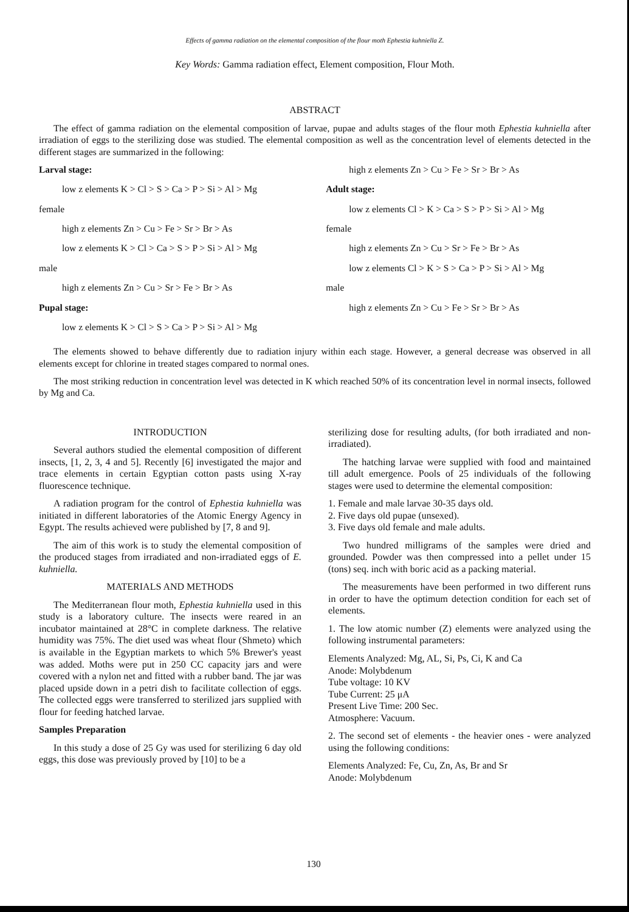Effects of gamma radiation on the elemental composition of the flour moth Ephestia kuhniella Z.
Key Words: Gamma radiation effect, Element composition, Flour Moth.
ABSTRACT
The effect of gamma radiation on the elemental composition of larvae, pupae and adults stages of the flour moth Ephestia kuhniella after irradiation of eggs to the sterilizing dose was studied. The elemental composition as well as the concentration level of elements detected in the different stages are summarized in the following:
Larval stage:
low z elements K > Cl > S > Ca > P > Si > Al > Mg
female
high z elements Zn > Cu > Fe > Sr > Br > As
low z elements K > Cl > Ca > S > P > Si > Al > Mg
male
high z elements Zn > Cu > Sr > Fe > Br > As
Pupal stage:
low z elements K > Cl > S > Ca > P > Si > Al > Mg
high z elements Zn > Cu > Fe > Sr > Br > As
Adult stage:
low z elements Cl > K > Ca > S > P > Si > Al > Mg
female
high z elements Zn > Cu > Sr > Fe > Br > As
low z elements Cl > K > S > Ca > P > Si > Al > Mg
male
high z elements Zn > Cu > Fe > Sr > Br > As
The elements showed to behave differently due to radiation injury within each stage. However, a general decrease was observed in all elements except for chlorine in treated stages compared to normal ones.
The most striking reduction in concentration level was detected in K which reached 50% of its concentration level in normal insects, followed by Mg and Ca.
INTRODUCTION
Several authors studied the elemental composition of different insects, [1, 2, 3, 4 and 5]. Recently [6] investigated the major and trace elements in certain Egyptian cotton pasts using X-ray fluorescence technique.
A radiation program for the control of Ephestia kuhniella was initiated in different laboratories of the Atomic Energy Agency in Egypt. The results achieved were published by [7, 8 and 9].
The aim of this work is to study the elemental composition of the produced stages from irradiated and non-irradiated eggs of E. kuhniella.
MATERIALS AND METHODS
The Mediterranean flour moth, Ephestia kuhniella used in this study is a laboratory culture. The insects were reared in an incubator maintained at 28°C in complete darkness. The relative humidity was 75%. The diet used was wheat flour (Shmeto) which is available in the Egyptian markets to which 5% Brewer's yeast was added. Moths were put in 250 CC capacity jars and were covered with a nylon net and fitted with a rubber band. The jar was placed upside down in a petri dish to facilitate collection of eggs. The collected eggs were transferred to sterilized jars supplied with flour for feeding hatched larvae.
Samples Preparation
In this study a dose of 25 Gy was used for sterilizing 6 day old eggs, this dose was previously proved by [10] to be a
sterilizing dose for resulting adults, (for both irradiated and non-irradiated).
The hatching larvae were supplied with food and maintained till adult emergence. Pools of 25 individuals of the following stages were used to determine the elemental composition:
1. Female and male larvae 30-35 days old.
2. Five days old pupae (unsexed).
3. Five days old female and male adults.
Two hundred milligrams of the samples were dried and grounded. Powder was then compressed into a pellet under 15 (tons) seq. inch with boric acid as a packing material.
The measurements have been performed in two different runs in order to have the optimum detection condition for each set of elements.
1. The low atomic number (Z) elements were analyzed using the following instrumental parameters:
Elements Analyzed: Mg, AL, Si, Ps, Ci, K and Ca
Anode: Molybdenum
Tube voltage: 10 KV
Tube Current: 25 μA
Present Live Time: 200 Sec.
Atmosphere: Vacuum.
2. The second set of elements - the heavier ones - were analyzed using the following conditions:
Elements Analyzed: Fe, Cu, Zn, As, Br and Sr
Anode: Molybdenum
130